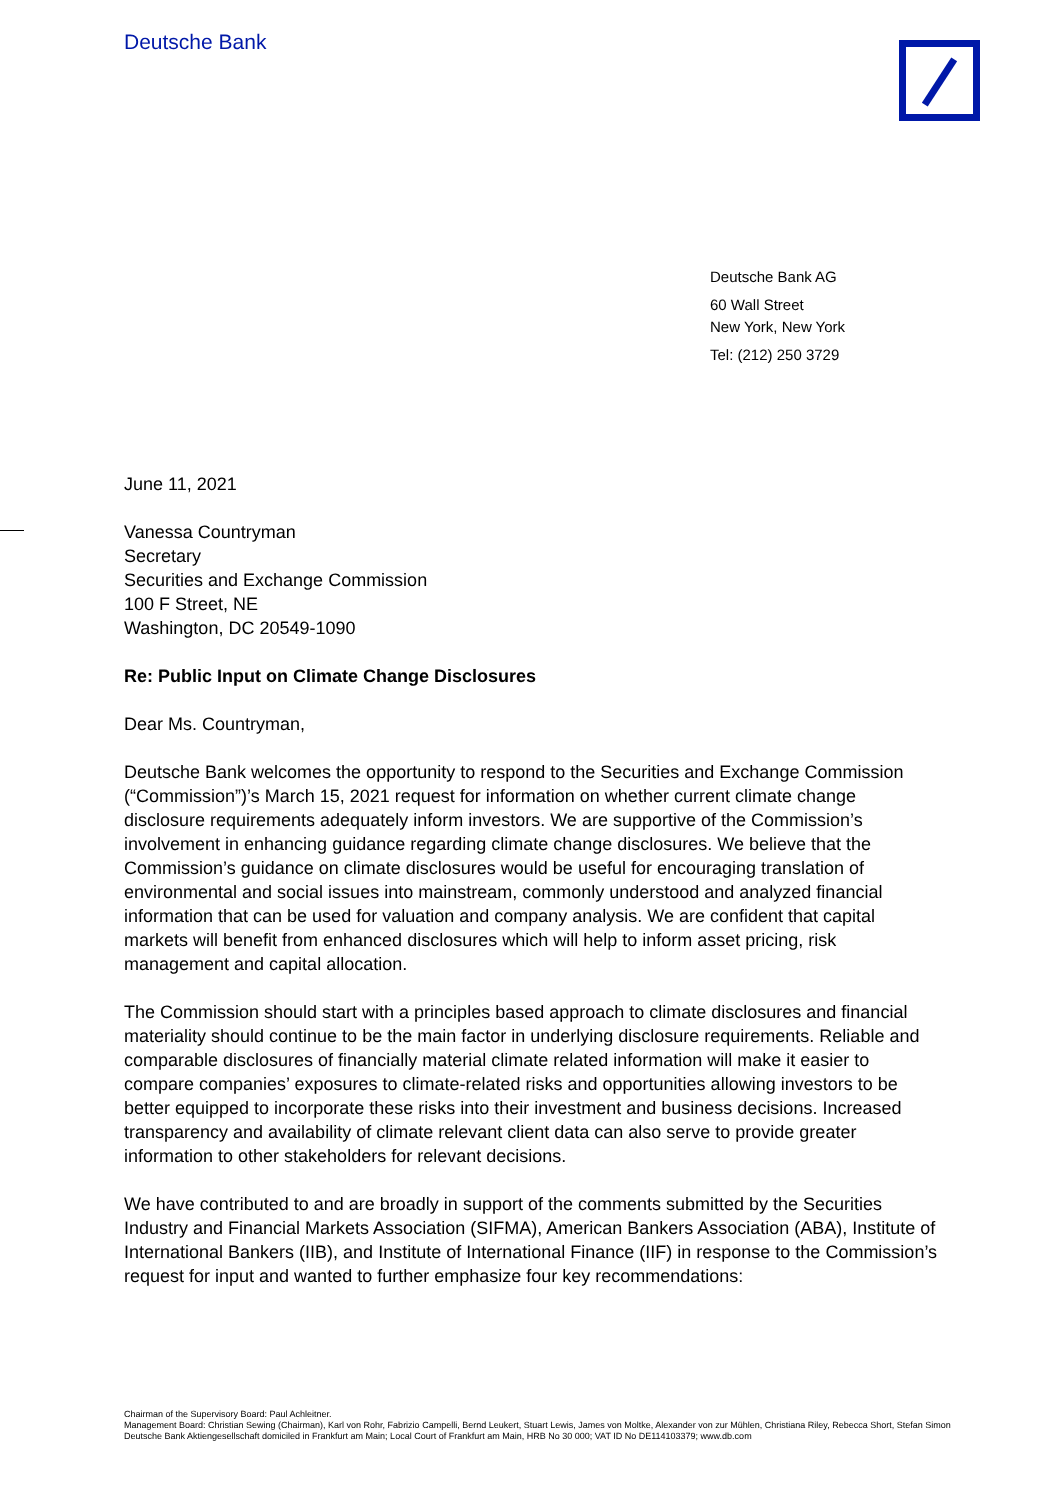Deutsche Bank
Deutsche Bank AG
60 Wall Street
New York, New York
Tel: (212) 250 3729
June 11, 2021
Vanessa Countryman
Secretary
Securities and Exchange Commission
100 F Street, NE
Washington, DC 20549-1090
Re: Public Input on Climate Change Disclosures
Dear Ms. Countryman,
Deutsche Bank welcomes the opportunity to respond to the Securities and Exchange Commission (“Commission”)’s March 15, 2021 request for information on whether current climate change disclosure requirements adequately inform investors. We are supportive of the Commission’s involvement in enhancing guidance regarding climate change disclosures. We believe that the Commission’s guidance on climate disclosures would be useful for encouraging translation of environmental and social issues into mainstream, commonly understood and analyzed financial information that can be used for valuation and company analysis. We are confident that capital markets will benefit from enhanced disclosures which will help to inform asset pricing, risk management and capital allocation.
The Commission should start with a principles based approach to climate disclosures and financial materiality should continue to be the main factor in underlying disclosure requirements. Reliable and comparable disclosures of financially material climate related information will make it easier to compare companies’ exposures to climate-related risks and opportunities allowing investors to be better equipped to incorporate these risks into their investment and business decisions. Increased transparency and availability of climate relevant client data can also serve to provide greater information to other stakeholders for relevant decisions.
We have contributed to and are broadly in support of the comments submitted by the Securities Industry and Financial Markets Association (SIFMA), American Bankers Association (ABA), Institute of International Bankers (IIB), and Institute of International Finance (IIF) in response to the Commission’s request for input and wanted to further emphasize four key recommendations:
Chairman of the Supervisory Board: Paul Achleitner.
Management Board: Christian Sewing (Chairman), Karl von Rohr, Fabrizio Campelli, Bernd Leukert, Stuart Lewis, James von Moltke, Alexander von zur Mühlen, Christiana Riley, Rebecca Short, Stefan Simon
Deutsche Bank Aktiengesellschaft domiciled in Frankfurt am Main; Local Court of Frankfurt am Main, HRB No 30 000; VAT ID No DE114103379; www.db.com